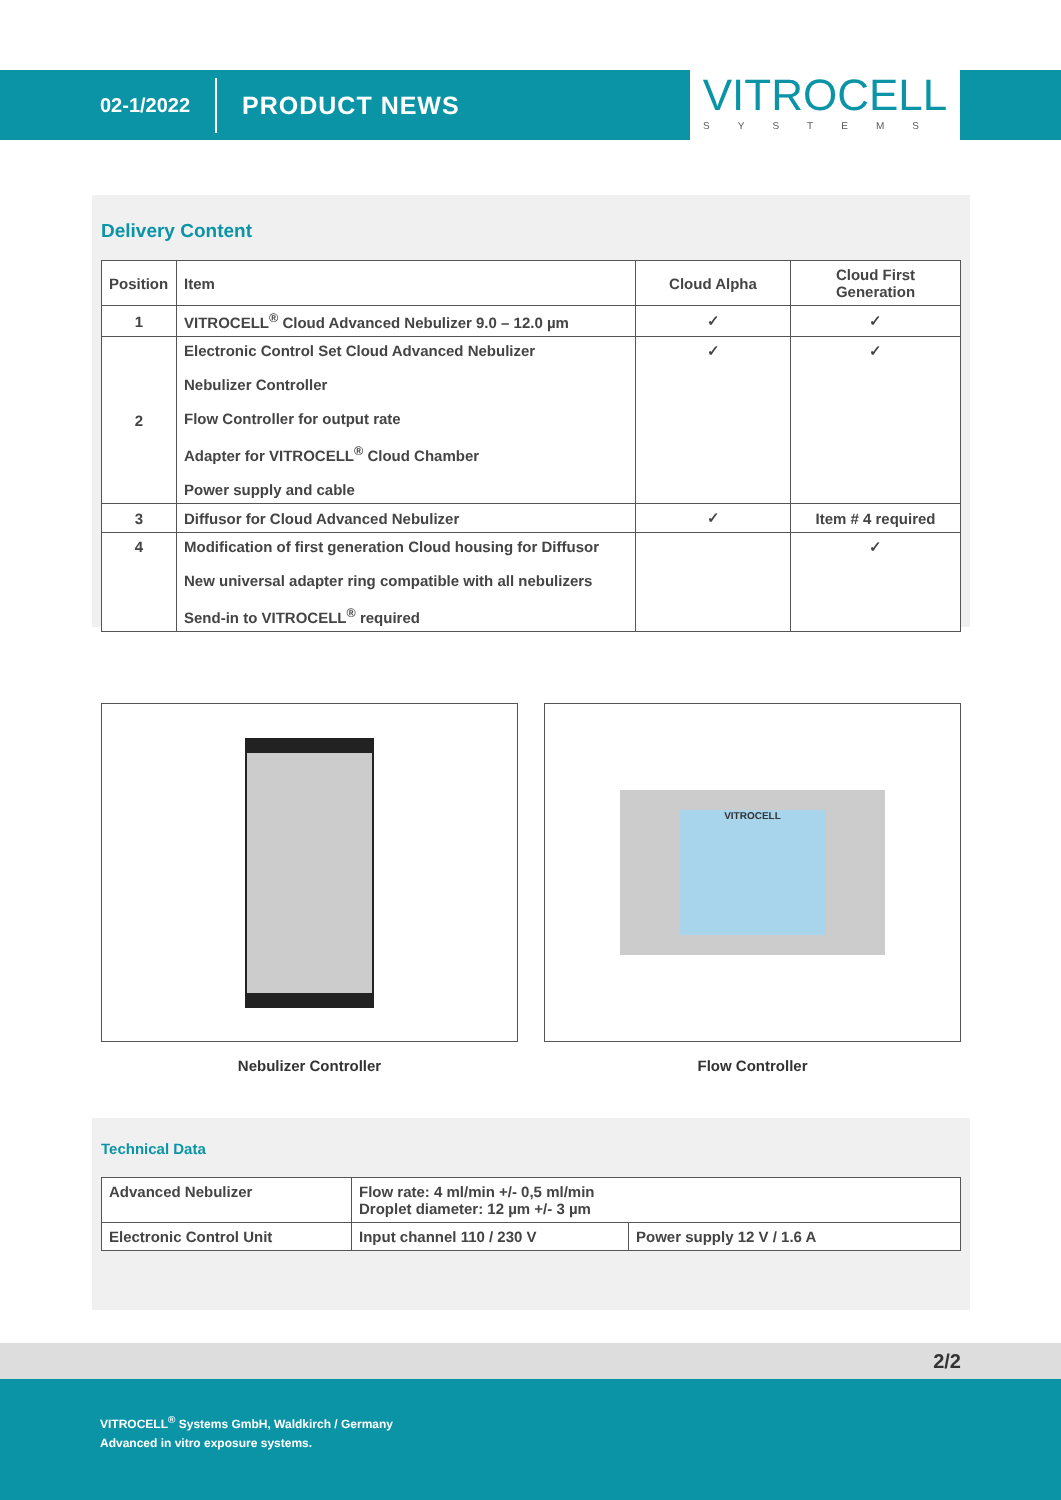02-1/2022 PRODUCT NEWS
VITROCELL
SYSTEMS
Delivery Content
| Position | Item | Cloud Alpha | Cloud First Generation |
| --- | --- | --- | --- |
| 1 | VITROCELL<sup>®</sup> Cloud Advanced Nebulizer 9.0 – 12.0 µm | ✓ | ✓ |
| 2 | Electronic Control Set Cloud Advanced Nebulizer Nebulizer Controller Flow Controller for output rate Adapter for VITROCELL<sup>®</sup> Cloud Chamber Power supply and cable | ✓ | ✓ |
| 3 | Diffusor for Cloud Advanced Nebulizer | ✓ | Item # 4 required |
| 4 | Modification of first generation Cloud housing for Diffusor New universal adapter ring compatible with all nebulizers Send-in to VITROCELL<sup>®</sup> required | | ✓ |
Nebulizer Controller
VITROCELL
Flow Controller
Technical Data
| Advanced Nebulizer | Flow rate: 4 ml/min +/- 0,5 ml/min Droplet diameter: 12 µm +/- 3 µm | |
| Electronic Control Unit | Input channel 110 / 230 V | Power supply 12 V / 1.6 A |
2/2
VITROCELL<sup>®</sup> Systems GmbH, Waldkirch / Germany
Advanced in vitro exposure systems.